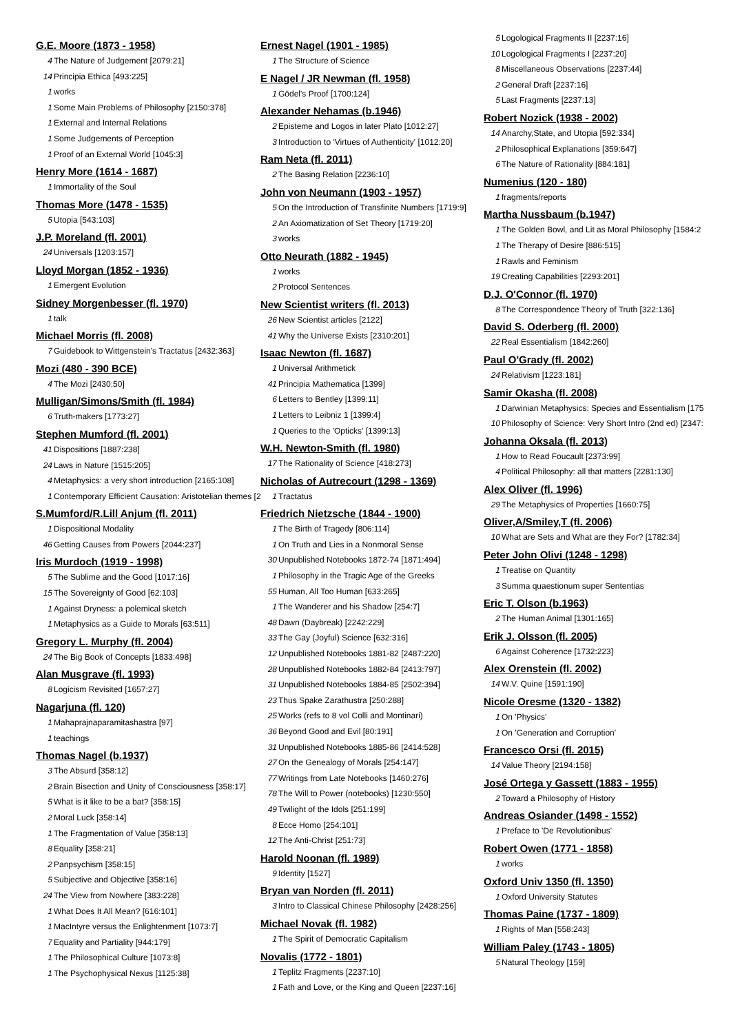G.E. Moore (1873 - 1958)
4 The Nature of Judgement [2079:21]
14 Principia Ethica [493:225]
1 works
1 Some Main Problems of Philosophy [2150:378]
1 External and Internal Relations
1 Some Judgements of Perception
1 Proof of an External World [1045:3]
Henry More (1614 - 1687)
1 Immortality of the Soul
Thomas More (1478 - 1535)
5 Utopia [543:103]
J.P. Moreland (fl. 2001)
24 Universals [1203:157]
Lloyd Morgan (1852 - 1936)
1 Emergent Evolution
Sidney Morgenbesser (fl. 1970)
1 talk
Michael Morris (fl. 2008)
7 Guidebook to Wittgenstein's Tractatus [2432:363]
Mozi (480 - 390 BCE)
4 The Mozi [2430:50]
Mulligan/Simons/Smith (fl. 1984)
6 Truth-makers [1773:27]
Stephen Mumford (fl. 2001)
41 Dispositions [1887:238]
24 Laws in Nature [1515:205]
4 Metaphysics: a very short introduction [2165:108]
1 Contemporary Efficient Causation: Aristotelian themes [2
S.Mumford/R.Lill Anjum (fl. 2011)
1 Dispositional Modality
46 Getting Causes from Powers [2044:237]
Iris Murdoch (1919 - 1998)
5 The Sublime and the Good [1017:16]
15 The Sovereignty of Good [62:103]
1 Against Dryness: a polemical sketch
1 Metaphysics as a Guide to Morals [63:511]
Gregory L. Murphy (fl. 2004)
24 The Big Book of Concepts [1833:498]
Alan Musgrave (fl. 1993)
8 Logicism Revisited [1657:27]
Nagarjuna (fl. 120)
1 Mahaprajnaparamitashastra [97]
1 teachings
Thomas Nagel (b.1937)
3 The Absurd [358:12]
2 Brain Bisection and Unity of Consciousness [358:17]
5 What is it like to be a bat? [358:15]
2 Moral Luck [358:14]
1 The Fragmentation of Value [358:13]
8 Equality [358:21]
2 Panpsychism [358:15]
5 Subjective and Objective [358:16]
24 The View from Nowhere [383:228]
1 What Does It All Mean? [616:101]
1 MacIntyre versus the Enlightenment [1073:7]
7 Equality and Partiality [944:179]
1 The Philosophical Culture [1073:8]
1 The Psychophysical Nexus [1125:38]
Ernest Nagel (1901 - 1985)
1 The Structure of Science
E Nagel / JR Newman (fl. 1958)
1 Gödel's Proof [1700:124]
Alexander Nehamas (b.1946)
2 Episteme and Logos in later Plato [1012:27]
3 Introduction to 'Virtues of Authenticity' [1012:20]
Ram Neta (fl. 2011)
2 The Basing Relation [2236:10]
John von Neumann (1903 - 1957)
5 On the Introduction of Transfinite Numbers [1719:9]
2 An Axiomatization of Set Theory [1719:20]
3 works
Otto Neurath (1882 - 1945)
1 works
2 Protocol Sentences
New Scientist writers (fl. 2013)
26 New Scientist articles [2122]
41 Why the Universe Exists [2310:201]
Isaac Newton (fl. 1687)
1 Universal Arithmetick
41 Principia Mathematica [1399]
6 Letters to Bentley [1399:11]
1 Letters to Leibniz 1 [1399:4]
1 Queries to the 'Opticks' [1399:13]
W.H. Newton-Smith (fl. 1980)
17 The Rationality of Science [418:273]
Nicholas of Autrecourt (1298 - 1369)
1 Tractatus
Friedrich Nietzsche (1844 - 1900)
1 The Birth of Tragedy [806:114]
1 On Truth and Lies in a Nonmoral Sense
30 Unpublished Notebooks 1872-74 [1871:494]
1 Philosophy in the Tragic Age of the Greeks
55 Human, All Too Human [633:265]
1 The Wanderer and his Shadow [254:7]
48 Dawn (Daybreak) [2242:229]
33 The Gay (Joyful) Science [632:316]
12 Unpublished Notebooks 1881-82 [2487:220]
28 Unpublished Notebooks 1882-84 [2413:797]
31 Unpublished Notebooks 1884-85 [2502:394]
23 Thus Spake Zarathustra [250:288]
25 Works (refs to 8 vol Colli and Montinari)
36 Beyond Good and Evil [80:191]
31 Unpublished Notebooks 1885-86 [2414:528]
27 On the Genealogy of Morals [254:147]
77 Writings from Late Notebooks [1460:276]
78 The Will to Power (notebooks) [1230:550]
49 Twilight of the Idols [251:199]
8 Ecce Homo [254:101]
12 The Anti-Christ [251:73]
Harold Noonan (fl. 1989)
9 Identity [1527]
Bryan van Norden (fl. 2011)
3 Intro to Classical Chinese Philosophy [2428:256]
Michael Novak (fl. 1982)
1 The Spirit of Democratic Capitalism
Novalis (1772 - 1801)
1 Teplitz Fragments [2237:10]
1 Fath and Love, or the King and Queen [2237:16]
5 Logological Fragments II [2237:16]
10 Logological Fragments I [2237:20]
8 Miscellaneous Observations [2237:44]
2 General Draft [2237:16]
5 Last Fragments [2237:13]
Robert Nozick (1938 - 2002)
14 Anarchy,State, and Utopia [592:334]
2 Philosophical Explanations [359:647]
6 The Nature of Rationality [884:181]
Numenius (120 - 180)
1 fragments/reports
Martha Nussbaum (b.1947)
1 The Golden Bowl, and Lit as Moral Philosophy [1584:2
1 The Therapy of Desire [886:515]
1 Rawls and Feminism
19 Creating Capabilities [2293:201]
D.J. O'Connor (fl. 1970)
8 The Correspondence Theory of Truth [322:136]
David S. Oderberg (fl. 2000)
22 Real Essentialism [1842:260]
Paul O'Grady (fl. 2002)
24 Relativism [1223:181]
Samir Okasha (fl. 2008)
1 Darwinian Metaphysics: Species and Essentialism [175
10 Philosophy of Science: Very Short Intro (2nd ed) [2347:
Johanna Oksala (fl. 2013)
1 How to Read Foucault [2373:99]
4 Political Philosophy: all that matters [2281:130]
Alex Oliver (fl. 1996)
29 The Metaphysics of Properties [1660:75]
Oliver,A/Smiley,T (fl. 2006)
10 What are Sets and What are they For? [1782:34]
Peter John Olivi (1248 - 1298)
1 Treatise on Quantity
3 Summa quaestionum super Sententias
Eric T. Olson (b.1963)
2 The Human Animal [1301:165]
Erik J. Olsson (fl. 2005)
6 Against Coherence [1732:223]
Alex Orenstein (fl. 2002)
14 W.V. Quine [1591:190]
Nicole Oresme (1320 - 1382)
1 On 'Physics'
1 On 'Generation and Corruption'
Francesco Orsi (fl. 2015)
14 Value Theory [2194:158]
José Ortega y Gassett (1883 - 1955)
2 Toward a Philosophy of History
Andreas Osiander (1498 - 1552)
1 Preface to 'De Revolutionibus'
Robert Owen (1771 - 1858)
1 works
Oxford Univ 1350 (fl. 1350)
1 Oxford University Statutes
Thomas Paine (1737 - 1809)
1 Rights of Man [558:243]
William Paley (1743 - 1805)
5 Natural Theology [159]